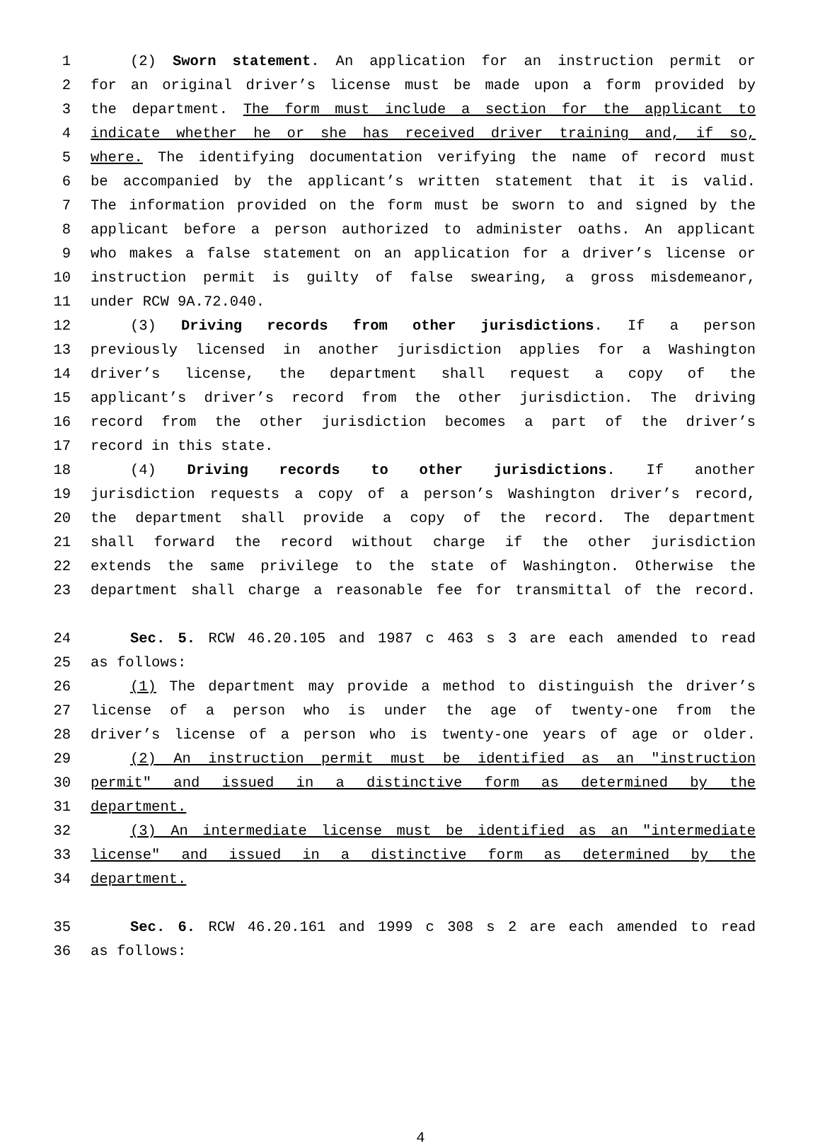1 (2) Sworn statement. An application for an instruction permit or
2 for an original driver’s license must be made upon a form provided by
3 the department. The form must include a section for the applicant to
4 indicate whether he or she has received driver training and, if so,
5 where. The identifying documentation verifying the name of record must
6 be accompanied by the applicant’s written statement that it is valid.
7 The information provided on the form must be sworn to and signed by the
8 applicant before a person authorized to administer oaths. An applicant
9 who makes a false statement on an application for a driver’s license or
10 instruction permit is guilty of false swearing, a gross misdemeanor,
11 under RCW 9A.72.040.
12 (3) Driving records from other jurisdictions. If a person
13 previously licensed in another jurisdiction applies for a Washington
14 driver’s license, the department shall request a copy of the
15 applicant’s driver’s record from the other jurisdiction. The driving
16 record from the other jurisdiction becomes a part of the driver’s
17 record in this state.
18 (4) Driving records to other jurisdictions. If another
19 jurisdiction requests a copy of a person’s Washington driver’s record,
20 the department shall provide a copy of the record. The department
21 shall forward the record without charge if the other jurisdiction
22 extends the same privilege to the state of Washington. Otherwise the
23 department shall charge a reasonable fee for transmittal of the record.
24 Sec. 5. RCW 46.20.105 and 1987 c 463 s 3 are each amended to read
25 as follows:
26 (1) The department may provide a method to distinguish the driver’s
27 license of a person who is under the age of twenty-one from the
28 driver’s license of a person who is twenty-one years of age or older.
29 (2) An instruction permit must be identified as an "instruction
30 permit" and issued in a distinctive form as determined by the
31 department.
32 (3) An intermediate license must be identified as an "intermediate
33 license" and issued in a distinctive form as determined by the
34 department.
35 Sec. 6. RCW 46.20.161 and 1999 c 308 s 2 are each amended to read
36 as follows:
4